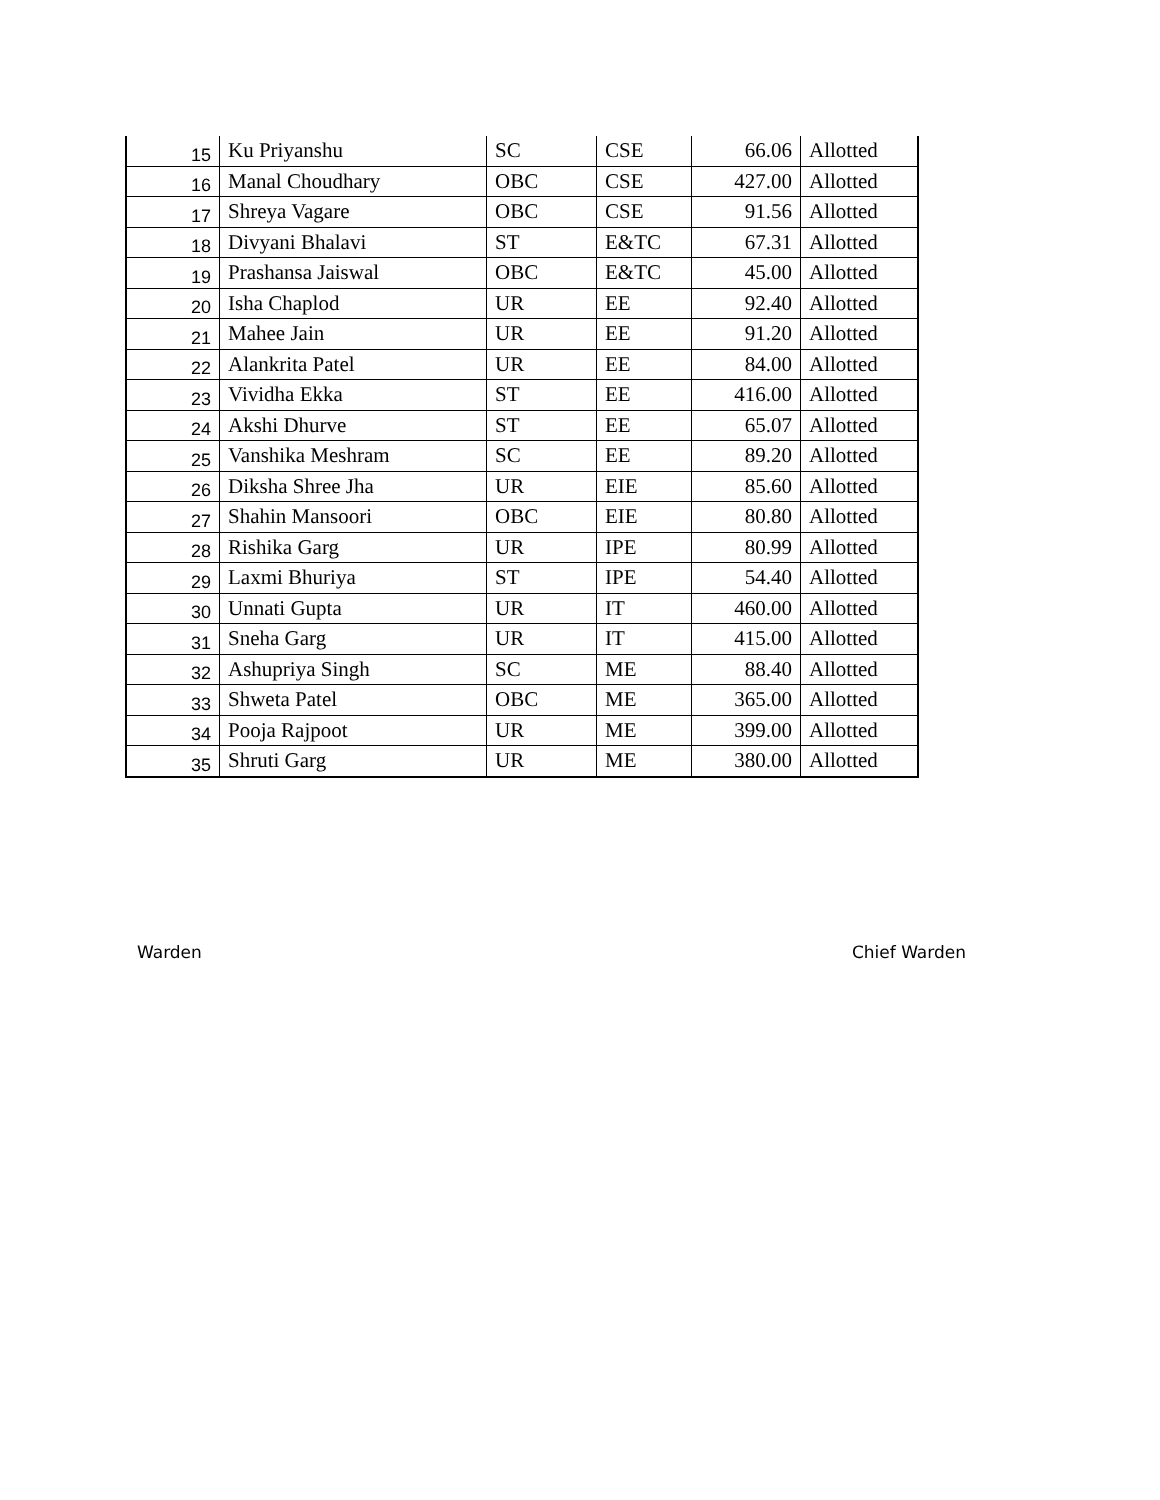| 15 | Ku Priyanshu | SC | CSE | 66.06 | Allotted |
| 16 | Manal Choudhary | OBC | CSE | 427.00 | Allotted |
| 17 | Shreya Vagare | OBC | CSE | 91.56 | Allotted |
| 18 | Divyani Bhalavi | ST | E&TC | 67.31 | Allotted |
| 19 | Prashansa Jaiswal | OBC | E&TC | 45.00 | Allotted |
| 20 | Isha Chaplod | UR | EE | 92.40 | Allotted |
| 21 | Mahee Jain | UR | EE | 91.20 | Allotted |
| 22 | Alankrita Patel | UR | EE | 84.00 | Allotted |
| 23 | Vividha Ekka | ST | EE | 416.00 | Allotted |
| 24 | Akshi Dhurve | ST | EE | 65.07 | Allotted |
| 25 | Vanshika Meshram | SC | EE | 89.20 | Allotted |
| 26 | Diksha Shree Jha | UR | EIE | 85.60 | Allotted |
| 27 | Shahin Mansoori | OBC | EIE | 80.80 | Allotted |
| 28 | Rishika Garg | UR | IPE | 80.99 | Allotted |
| 29 | Laxmi Bhuriya | ST | IPE | 54.40 | Allotted |
| 30 | Unnati Gupta | UR | IT | 460.00 | Allotted |
| 31 | Sneha Garg | UR | IT | 415.00 | Allotted |
| 32 | Ashupriya Singh | SC | ME | 88.40 | Allotted |
| 33 | Shweta Patel | OBC | ME | 365.00 | Allotted |
| 34 | Pooja Rajpoot | UR | ME | 399.00 | Allotted |
| 35 | Shruti Garg | UR | ME | 380.00 | Allotted |
Warden Chief Warden